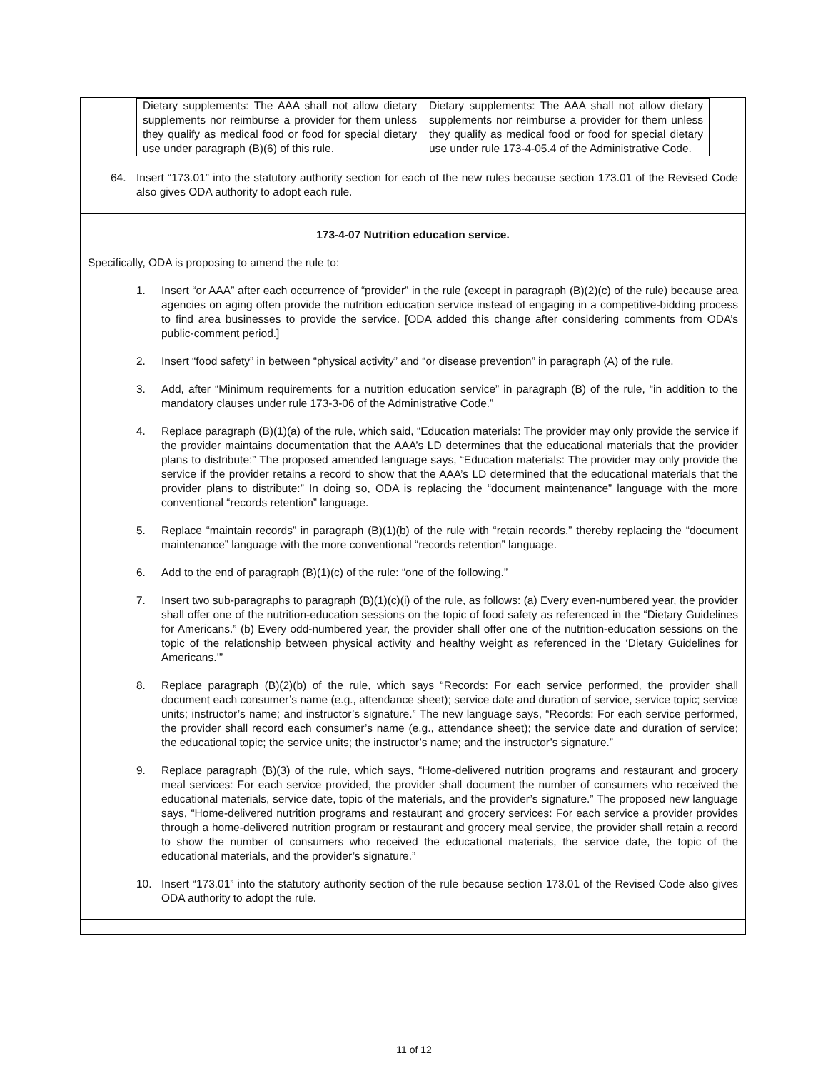| Dietary supplements: The AAA shall not allow dietary supplements nor reimburse a provider for them unless they qualify as medical food or food for special dietary use under paragraph (B)(6) of this rule. | Dietary supplements: The AAA shall not allow dietary supplements nor reimburse a provider for them unless they qualify as medical food or food for special dietary use under rule 173-4-05.4 of the Administrative Code. |
64. Insert “173.01” into the statutory authority section for each of the new rules because section 173.01 of the Revised Code also gives ODA authority to adopt each rule.
173-4-07 Nutrition education service.
Specifically, ODA is proposing to amend the rule to:
1. Insert “or AAA” after each occurrence of “provider” in the rule (except in paragraph (B)(2)(c) of the rule) because area agencies on aging often provide the nutrition education service instead of engaging in a competitive-bidding process to find area businesses to provide the service. [ODA added this change after considering comments from ODA’s public-comment period.]
2. Insert “food safety” in between “physical activity” and “or disease prevention” in paragraph (A) of the rule.
3. Add, after “Minimum requirements for a nutrition education service” in paragraph (B) of the rule, “in addition to the mandatory clauses under rule 173-3-06 of the Administrative Code.”
4. Replace paragraph (B)(1)(a) of the rule, which said, “Education materials: The provider may only provide the service if the provider maintains documentation that the AAA’s LD determines that the educational materials that the provider plans to distribute:” The proposed amended language says, “Education materials: The provider may only provide the service if the provider retains a record to show that the AAA’s LD determined that the educational materials that the provider plans to distribute:” In doing so, ODA is replacing the “document maintenance” language with the more conventional “records retention” language.
5. Replace “maintain records” in paragraph (B)(1)(b) of the rule with “retain records,” thereby replacing the “document maintenance” language with the more conventional “records retention” language.
6. Add to the end of paragraph (B)(1)(c) of the rule: “one of the following.”
7. Insert two sub-paragraphs to paragraph (B)(1)(c)(i) of the rule, as follows: (a) Every even-numbered year, the provider shall offer one of the nutrition-education sessions on the topic of food safety as referenced in the “Dietary Guidelines for Americans.” (b) Every odd-numbered year, the provider shall offer one of the nutrition-education sessions on the topic of the relationship between physical activity and healthy weight as referenced in the ‘Dietary Guidelines for Americans.’”
8. Replace paragraph (B)(2)(b) of the rule, which says “Records: For each service performed, the provider shall document each consumer’s name (e.g., attendance sheet); service date and duration of service, service topic; service units; instructor’s name; and instructor’s signature.” The new language says, “Records: For each service performed, the provider shall record each consumer’s name (e.g., attendance sheet); the service date and duration of service; the educational topic; the service units; the instructor’s name; and the instructor’s signature.”
9. Replace paragraph (B)(3) of the rule, which says, “Home-delivered nutrition programs and restaurant and grocery meal services: For each service provided, the provider shall document the number of consumers who received the educational materials, service date, topic of the materials, and the provider’s signature.” The proposed new language says, “Home-delivered nutrition programs and restaurant and grocery services: For each service a provider provides through a home-delivered nutrition program or restaurant and grocery meal service, the provider shall retain a record to show the number of consumers who received the educational materials, the service date, the topic of the educational materials, and the provider’s signature.”
10. Insert “173.01” into the statutory authority section of the rule because section 173.01 of the Revised Code also gives ODA authority to adopt the rule.
11 of 12